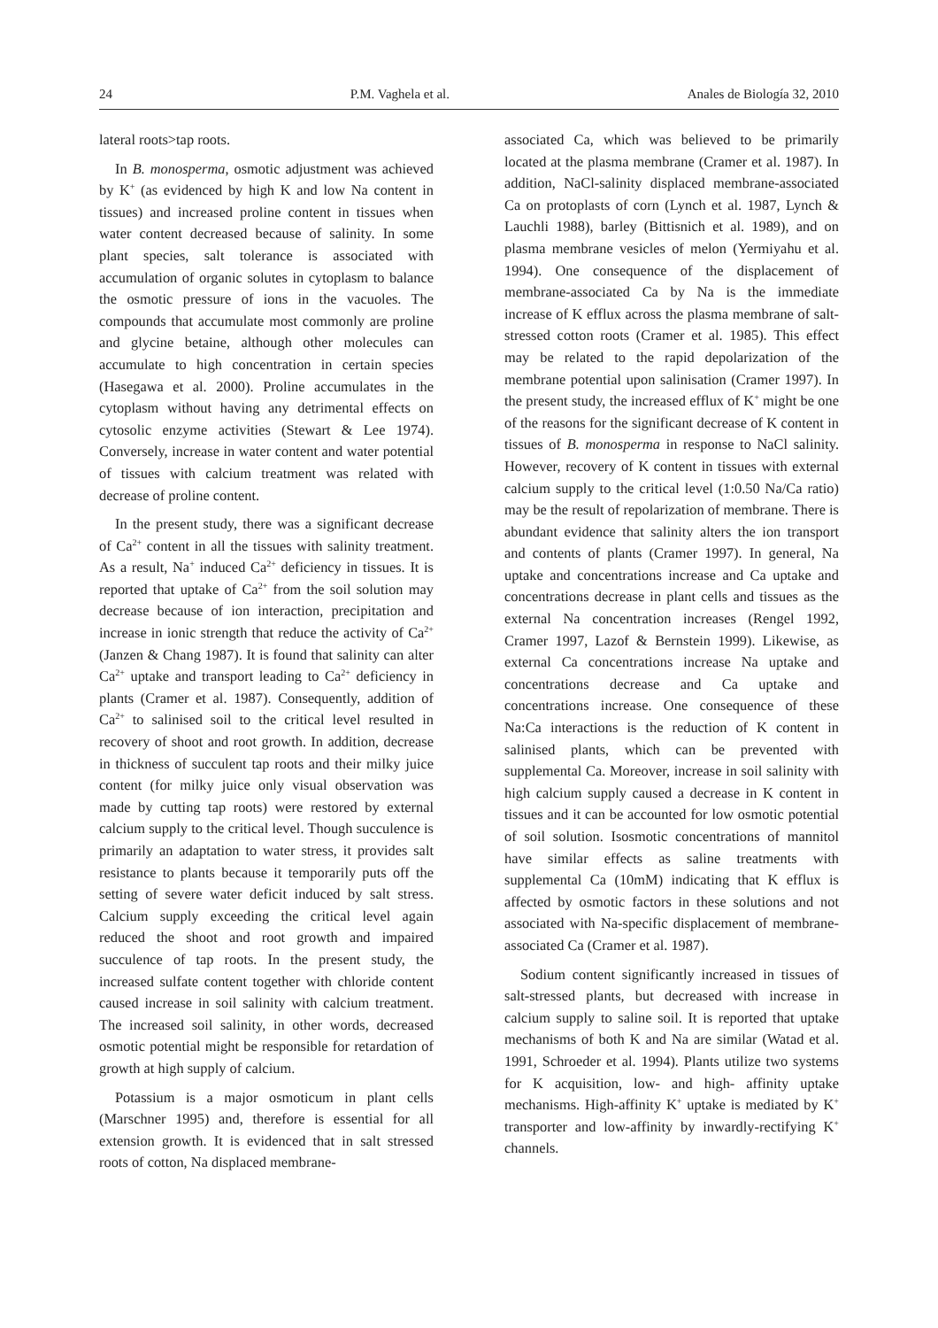24 P.M. Vaghela et al. Anales de Biología 32, 2010
lateral roots>tap roots.
In B. monosperma, osmotic adjustment was achieved by K<sup>+</sup> (as evidenced by high K and low Na content in tissues) and increased proline content in tissues when water content decreased because of salinity. In some plant species, salt tolerance is associated with accumulation of organic solutes in cytoplasm to balance the osmotic pressure of ions in the vacuoles. The compounds that accumulate most commonly are proline and glycine betaine, although other molecules can accumulate to high concentration in certain species (Hasegawa et al. 2000). Proline accumulates in the cytoplasm without having any detrimental effects on cytosolic enzyme activities (Stewart & Lee 1974). Conversely, increase in water content and water potential of tissues with calcium treatment was related with decrease of proline content.
In the present study, there was a significant decrease of Ca<sup>2+</sup> content in all the tissues with salinity treatment. As a result, Na<sup>+</sup> induced Ca<sup>2+</sup> deficiency in tissues. It is reported that uptake of Ca<sup>2+</sup> from the soil solution may decrease because of ion interaction, precipitation and increase in ionic strength that reduce the activity of Ca<sup>2+</sup> (Janzen & Chang 1987). It is found that salinity can alter Ca<sup>2+</sup> uptake and transport leading to Ca<sup>2+</sup> deficiency in plants (Cramer et al. 1987). Consequently, addition of Ca<sup>2+</sup> to salinised soil to the critical level resulted in recovery of shoot and root growth. In addition, decrease in thickness of succulent tap roots and their milky juice content (for milky juice only visual observation was made by cutting tap roots) were restored by external calcium supply to the critical level. Though succulence is primarily an adaptation to water stress, it provides salt resistance to plants because it temporarily puts off the setting of severe water deficit induced by salt stress. Calcium supply exceeding the critical level again reduced the shoot and root growth and impaired succulence of tap roots. In the present study, the increased sulfate content together with chloride content caused increase in soil salinity with calcium treatment. The increased soil salinity, in other words, decreased osmotic potential might be responsible for retardation of growth at high supply of calcium.
Potassium is a major osmoticum in plant cells (Marschner 1995) and, therefore is essential for all extension growth. It is evidenced that in salt stressed roots of cotton, Na displaced membrane-
associated Ca, which was believed to be primarily located at the plasma membrane (Cramer et al. 1987). In addition, NaCl-salinity displaced membrane-associated Ca on protoplasts of corn (Lynch et al. 1987, Lynch & Lauchli 1988), barley (Bittisnich et al. 1989), and on plasma membrane vesicles of melon (Yermiyahu et al. 1994). One consequence of the displacement of membrane-associated Ca by Na is the immediate increase of K efflux across the plasma membrane of salt-stressed cotton roots (Cramer et al. 1985). This effect may be related to the rapid depolarization of the membrane potential upon salinisation (Cramer 1997). In the present study, the increased efflux of K<sup>+</sup> might be one of the reasons for the significant decrease of K content in tissues of B. monosperma in response to NaCl salinity. However, recovery of K content in tissues with external calcium supply to the critical level (1:0.50 Na/Ca ratio) may be the result of repolarization of membrane. There is abundant evidence that salinity alters the ion transport and contents of plants (Cramer 1997). In general, Na uptake and concentrations increase and Ca uptake and concentrations decrease in plant cells and tissues as the external Na concentration increases (Rengel 1992, Cramer 1997, Lazof & Bernstein 1999). Likewise, as external Ca concentrations increase Na uptake and concentrations decrease and Ca uptake and concentrations increase. One consequence of these Na:Ca interactions is the reduction of K content in salinised plants, which can be prevented with supplemental Ca. Moreover, increase in soil salinity with high calcium supply caused a decrease in K content in tissues and it can be accounted for low osmotic potential of soil solution. Isosmotic concentrations of mannitol have similar effects as saline treatments with supplemental Ca (10mM) indicating that K efflux is affected by osmotic factors in these solutions and not associated with Na-specific displacement of membrane-associated Ca (Cramer et al. 1987).
Sodium content significantly increased in tissues of salt-stressed plants, but decreased with increase in calcium supply to saline soil. It is reported that uptake mechanisms of both K and Na are similar (Watad et al. 1991, Schroeder et al. 1994). Plants utilize two systems for K acquisition, low- and high- affinity uptake mechanisms. High-affinity K<sup>+</sup> uptake is mediated by K<sup>+</sup> transporter and low-affinity by inwardly-rectifying K<sup>+</sup> channels.